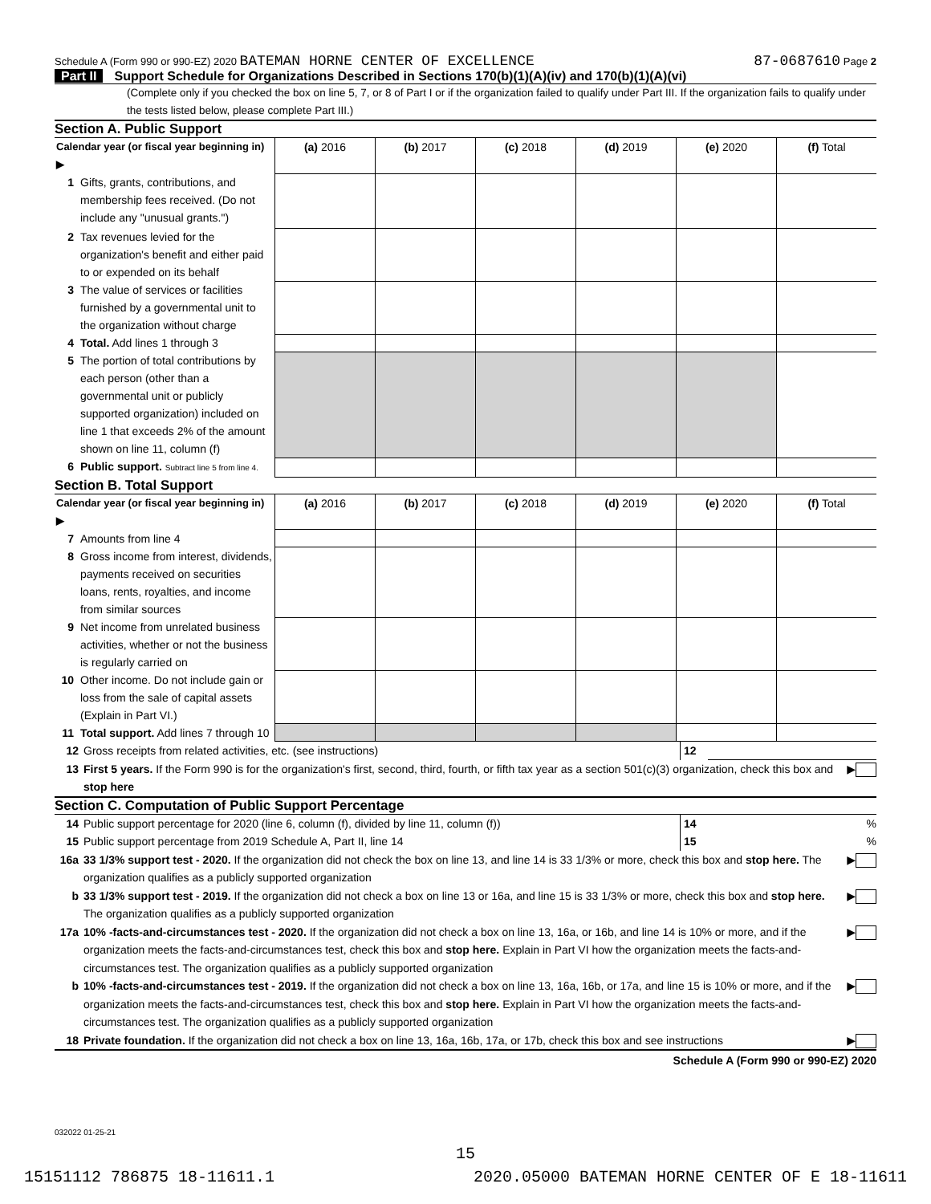Schedule A (Form 990 or 990-EZ) 2020 BATEMAN HORNE CENTER OF EXCELLENCE 87-0687610 Page 2
Part II Support Schedule for Organizations Described in Sections 170(b)(1)(A)(iv) and 170(b)(1)(A)(vi)
(Complete only if you checked the box on line 5, 7, or 8 of Part I or if the organization failed to qualify under Part III. If the organization fails to qualify under the tests listed below, please complete Part III.)
Section A. Public Support
| Calendar year (or fiscal year beginning in) ▶ | | (a) 2016 | (b) 2017 | (c) 2018 | (d) 2019 | (e) 2020 | (f) Total |
| 1 | Gifts, grants, contributions, and membership fees received. (Do not include any "unusual grants.") | | | | | | |
| 2 | Tax revenues levied for the organization's benefit and either paid to or expended on its behalf | | | | | | |
| 3 | The value of services or facilities furnished by a governmental unit to the organization without charge | | | | | | |
| 4 | Total. Add lines 1 through 3 | | | | | | |
| 5 | The portion of total contributions by each person (other than a governmental unit or publicly supported organization) included on line 1 that exceeds 2% of the amount shown on line 11, column (f) | | | | | | |
| 6 | Public support. Subtract line 5 from line 4. | | | | | | |
Section B. Total Support
| Calendar year (or fiscal year beginning in) ▶ | | (a) 2016 | (b) 2017 | (c) 2018 | (d) 2019 | (e) 2020 | (f) Total |
| 7 | Amounts from line 4 | | | | | | |
| 8 | Gross income from interest, dividends, payments received on securities loans, rents, royalties, and income from similar sources | | | | | | |
| 9 | Net income from unrelated business activities, whether or not the business is regularly carried on | | | | | | |
| 10 | Other income. Do not include gain or loss from the sale of capital assets (Explain in Part VI.) | | | | | | |
| 11 | Total support. Add lines 7 through 10 | | | | | | |
12 Gross receipts from related activities, etc. (see instructions) 12
13 First 5 years. If the Form 990 is for the organization's first, second, third, fourth, or fifth tax year as a section 501(c)(3) organization, check this box and stop here ▶
Section C. Computation of Public Support Percentage
14 Public support percentage for 2020 (line 6, column (f), divided by line 11, column (f)) 14%
15 Public support percentage from 2019 Schedule A, Part II, line 14 15%
16a 33 1/3% support test - 2020. If the organization did not check the box on line 13, and line 14 is 33 1/3% or more, check this box and stop here. The organization qualifies as a publicly supported organization ▶
b 33 1/3% support test - 2019. If the organization did not check a box on line 13 or 16a, and line 15 is 33 1/3% or more, check this box and stop here. The organization qualifies as a publicly supported organization ▶
17a 10% -facts-and-circumstances test - 2020. If the organization did not check a box on line 13, 16a, or 16b, and line 14 is 10% or more, and if the organization meets the facts-and-circumstances test, check this box and stop here. Explain in Part VI how the organization meets the facts-and-circumstances test. The organization qualifies as a publicly supported organization ▶
b 10% -facts-and-circumstances test - 2019. If the organization did not check a box on line 13, 16a, 16b, or 17a, and line 15 is 10% or more, and if the organization meets the facts-and-circumstances test, check this box and stop here. Explain in Part VI how the organization meets the facts-and-circumstances test. The organization qualifies as a publicly supported organization ▶
18 Private foundation. If the organization did not check a box on line 13, 16a, 16b, 17a, or 17b, check this box and see instructions ▶
Schedule A (Form 990 or 990-EZ) 2020
032022 01-25-21
15
15151112 786875 18-11611.1 2020.05000 BATEMAN HORNE CENTER OF E 18-11611